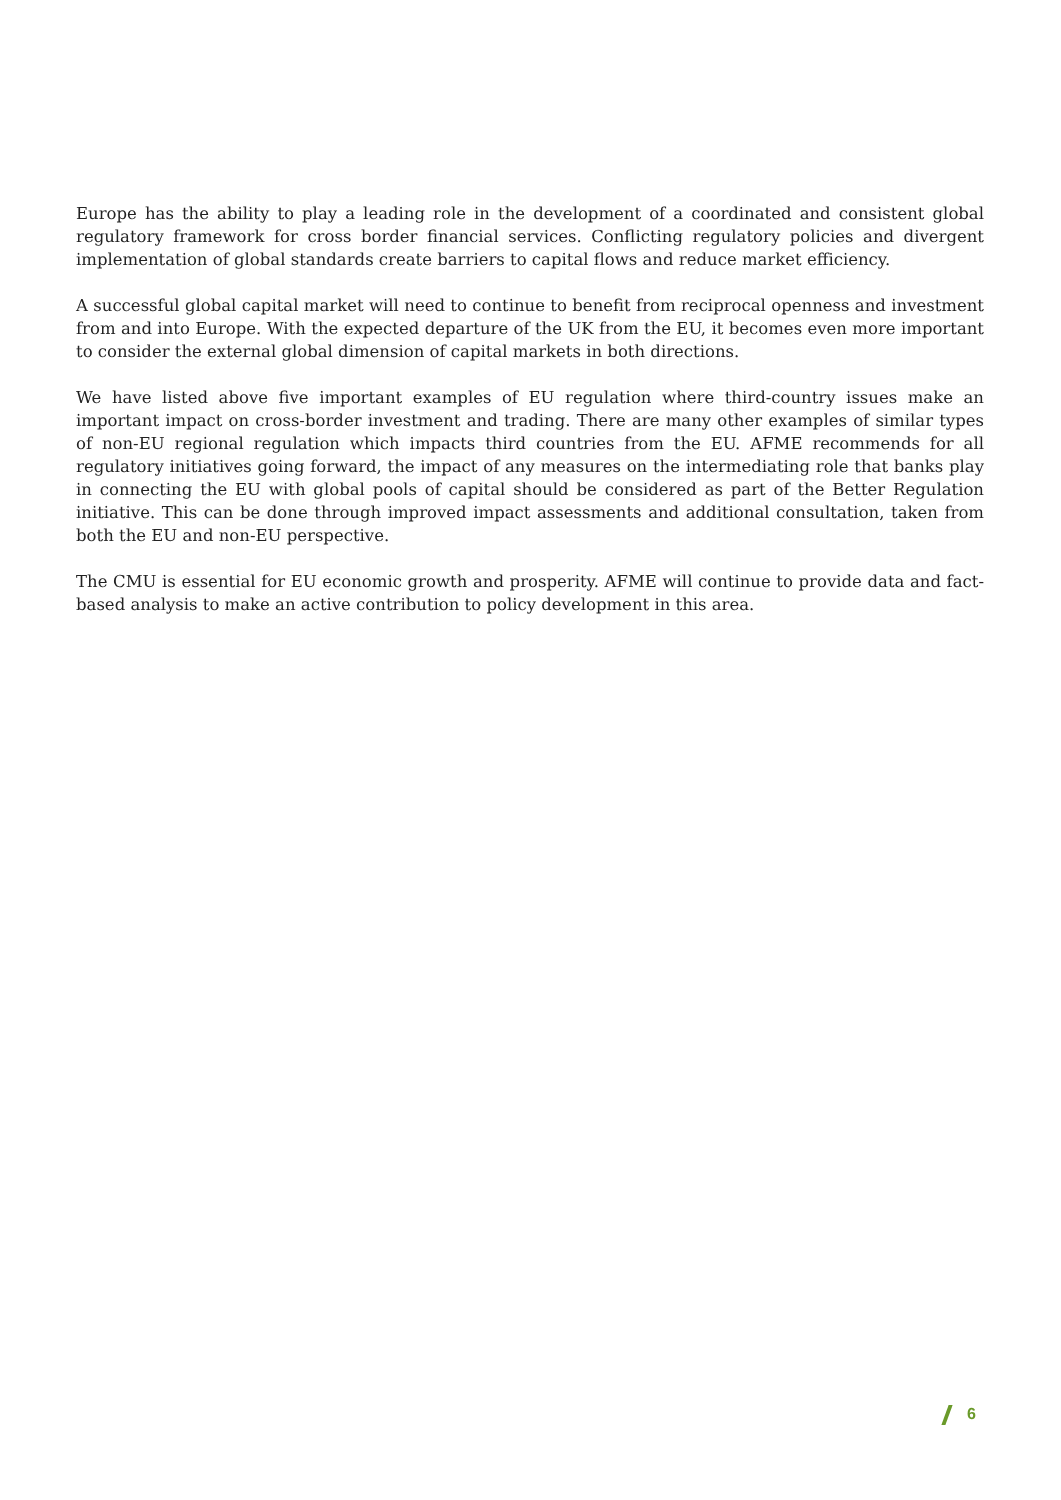Europe has the ability to play a leading role in the development of a coordinated and consistent global regulatory framework for cross border financial services. Conflicting regulatory policies and divergent implementation of global standards create barriers to capital flows and reduce market efficiency.
A successful global capital market will need to continue to benefit from reciprocal openness and investment from and into Europe. With the expected departure of the UK from the EU, it becomes even more important to consider the external global dimension of capital markets in both directions.
We have listed above five important examples of EU regulation where third-country issues make an important impact on cross-border investment and trading. There are many other examples of similar types of non-EU regional regulation which impacts third countries from the EU. AFME recommends for all regulatory initiatives going forward, the impact of any measures on the intermediating role that banks play in connecting the EU with global pools of capital should be considered as part of the Better Regulation initiative. This can be done through improved impact assessments and additional consultation, taken from both the EU and non-EU perspective.
The CMU is essential for EU economic growth and prosperity. AFME will continue to provide data and fact-based analysis to make an active contribution to policy development in this area.
6